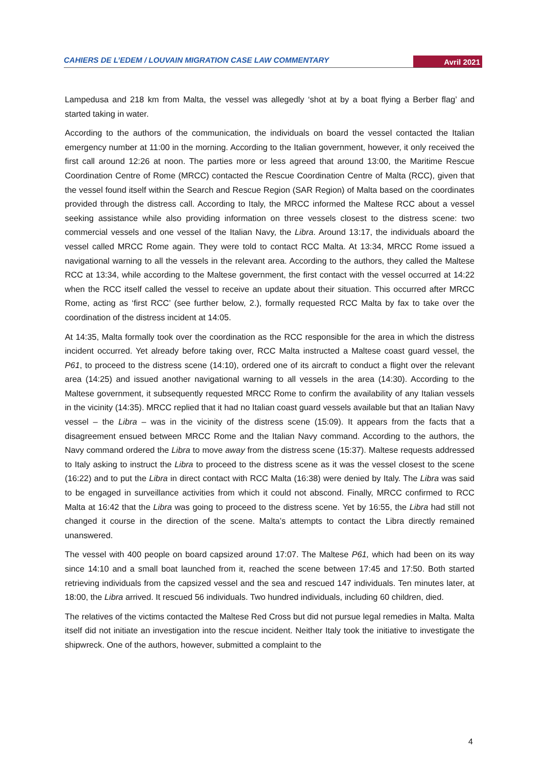CAHIERS DE L’EDEM / LOUVAIN MIGRATION CASE LAW COMMENTARY Avril 2021
Lampedusa and 218 km from Malta, the vessel was allegedly ‘shot at by a boat flying a Berber flag’ and started taking in water.
According to the authors of the communication, the individuals on board the vessel contacted the Italian emergency number at 11:00 in the morning. According to the Italian government, however, it only received the first call around 12:26 at noon. The parties more or less agreed that around 13:00, the Maritime Rescue Coordination Centre of Rome (MRCC) contacted the Rescue Coordination Centre of Malta (RCC), given that the vessel found itself within the Search and Rescue Region (SAR Region) of Malta based on the coordinates provided through the distress call. According to Italy, the MRCC informed the Maltese RCC about a vessel seeking assistance while also providing information on three vessels closest to the distress scene: two commercial vessels and one vessel of the Italian Navy, the Libra. Around 13:17, the individuals aboard the vessel called MRCC Rome again. They were told to contact RCC Malta. At 13:34, MRCC Rome issued a navigational warning to all the vessels in the relevant area. According to the authors, they called the Maltese RCC at 13:34, while according to the Maltese government, the first contact with the vessel occurred at 14:22 when the RCC itself called the vessel to receive an update about their situation. This occurred after MRCC Rome, acting as ‘first RCC’ (see further below, 2.), formally requested RCC Malta by fax to take over the coordination of the distress incident at 14:05.
At 14:35, Malta formally took over the coordination as the RCC responsible for the area in which the distress incident occurred. Yet already before taking over, RCC Malta instructed a Maltese coast guard vessel, the P61, to proceed to the distress scene (14:10), ordered one of its aircraft to conduct a flight over the relevant area (14:25) and issued another navigational warning to all vessels in the area (14:30). According to the Maltese government, it subsequently requested MRCC Rome to confirm the availability of any Italian vessels in the vicinity (14:35). MRCC replied that it had no Italian coast guard vessels available but that an Italian Navy vessel – the Libra – was in the vicinity of the distress scene (15:09). It appears from the facts that a disagreement ensued between MRCC Rome and the Italian Navy command. According to the authors, the Navy command ordered the Libra to move away from the distress scene (15:37). Maltese requests addressed to Italy asking to instruct the Libra to proceed to the distress scene as it was the vessel closest to the scene (16:22) and to put the Libra in direct contact with RCC Malta (16:38) were denied by Italy. The Libra was said to be engaged in surveillance activities from which it could not abscond. Finally, MRCC confirmed to RCC Malta at 16:42 that the Libra was going to proceed to the distress scene. Yet by 16:55, the Libra had still not changed it course in the direction of the scene. Malta’s attempts to contact the Libra directly remained unanswered.
The vessel with 400 people on board capsized around 17:07. The Maltese P61, which had been on its way since 14:10 and a small boat launched from it, reached the scene between 17:45 and 17:50. Both started retrieving individuals from the capsized vessel and the sea and rescued 147 individuals. Ten minutes later, at 18:00, the Libra arrived. It rescued 56 individuals. Two hundred individuals, including 60 children, died.
The relatives of the victims contacted the Maltese Red Cross but did not pursue legal remedies in Malta. Malta itself did not initiate an investigation into the rescue incident. Neither Italy took the initiative to investigate the shipwreck. One of the authors, however, submitted a complaint to the
4